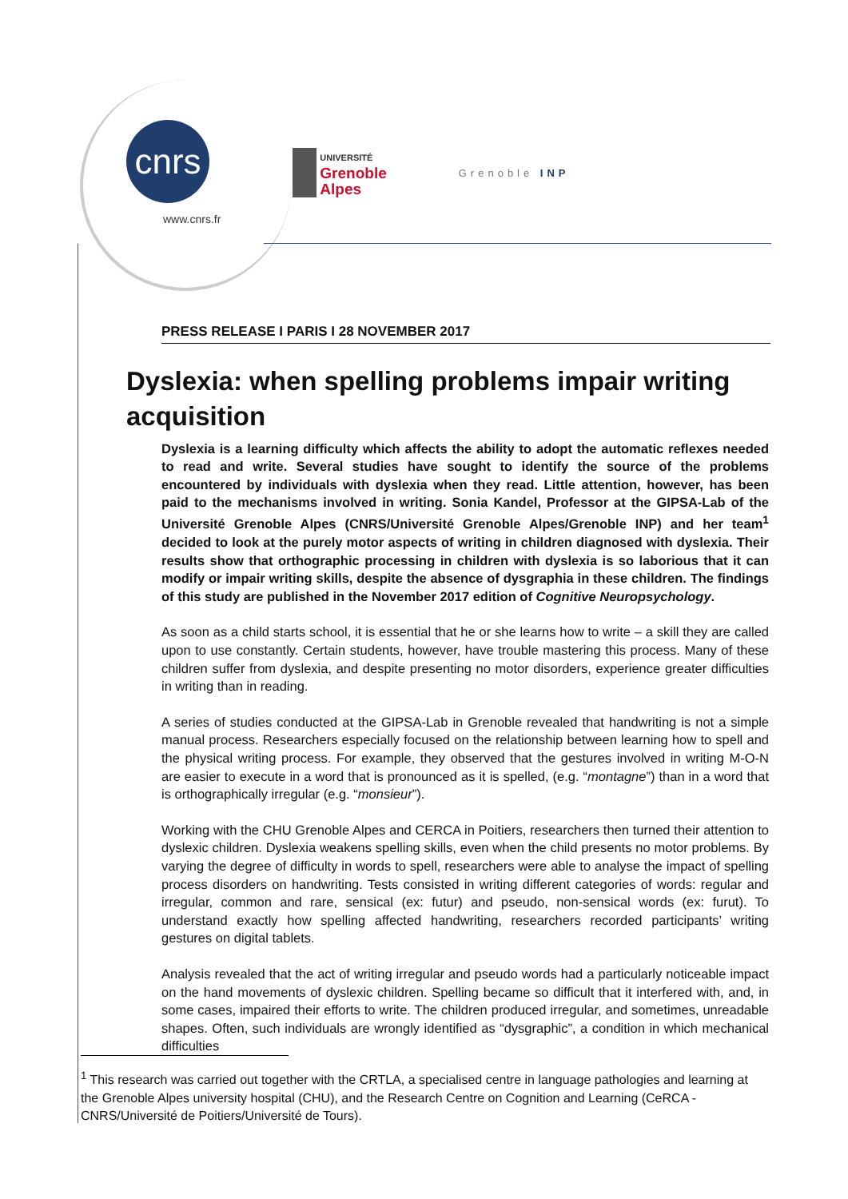cnrs
www.cnrs.fr
UNIVERSITÉ
Grenoble
Alpes
Grenoble INP
PRESS RELEASE I PARIS I 28 NOVEMBER 2017
Dyslexia is a learning difficulty which affects the ability to adopt the automatic reflexes needed to read and write. Several studies have sought to identify the source of the problems encountered by individuals with dyslexia when they read. Little attention, however, has been paid to the mechanisms involved in writing. Sonia Kandel, Professor at the GIPSA-Lab of the Université Grenoble Alpes (CNRS/Université Grenoble Alpes/Grenoble INP) and her team<sup>1</sup> decided to look at the purely motor aspects of writing in children diagnosed with dyslexia. Their results show that orthographic processing in children with dyslexia is so laborious that it can modify or impair writing skills, despite the absence of dysgraphia in these children. The findings of this study are published in the November 2017 edition of Cognitive Neuropsychology.
As soon as a child starts school, it is essential that he or she learns how to write – a skill they are called upon to use constantly. Certain students, however, have trouble mastering this process. Many of these children suffer from dyslexia, and despite presenting no motor disorders, experience greater difficulties in writing than in reading.
A series of studies conducted at the GIPSA-Lab in Grenoble revealed that handwriting is not a simple manual process. Researchers especially focused on the relationship between learning how to spell and the physical writing process. For example, they observed that the gestures involved in writing M-O-N are easier to execute in a word that is pronounced as it is spelled, (e.g. “montagne”) than in a word that is orthographically irregular (e.g. “monsieur”).
Working with the CHU Grenoble Alpes and CERCA in Poitiers, researchers then turned their attention to dyslexic children. Dyslexia weakens spelling skills, even when the child presents no motor problems. By varying the degree of difficulty in words to spell, researchers were able to analyse the impact of spelling process disorders on handwriting. Tests consisted in writing different categories of words: regular and irregular, common and rare, sensical (ex: futur) and pseudo, non-sensical words (ex: furut). To understand exactly how spelling affected handwriting, researchers recorded participants’ writing gestures on digital tablets.
Analysis revealed that the act of writing irregular and pseudo words had a particularly noticeable impact on the hand movements of dyslexic children. Spelling became so difficult that it interfered with, and, in some cases, impaired their efforts to write. The children produced irregular, and sometimes, unreadable shapes. Often, such individuals are wrongly identified as “dysgraphic”, a condition in which mechanical difficulties
Dyslexia: when spelling problems impair writing acquisition
<sup>1</sup> This research was carried out together with the CRTLA, a specialised centre in language pathologies and learning at the Grenoble Alpes university hospital (CHU), and the Research Centre on Cognition and Learning (CeRCA - CNRS/Université de Poitiers/Université de Tours).